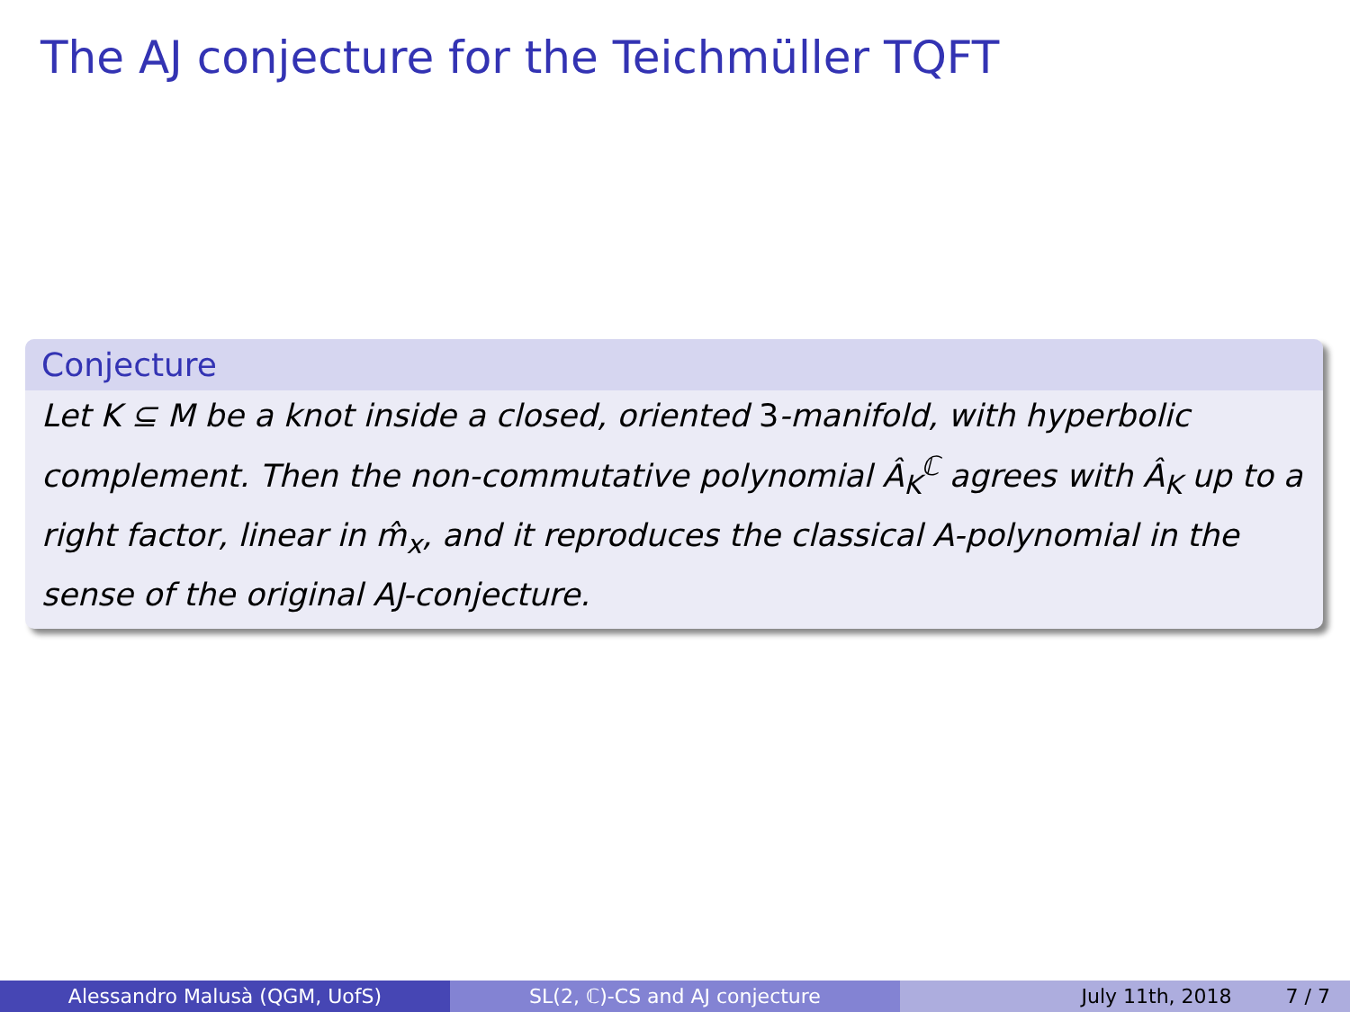The AJ conjecture for the Teichmüller TQFT
Conjecture
Let K ⊆ M be a knot inside a closed, oriented 3-manifold, with hyperbolic complement. Then the non-commutative polynomial Â<sub>K</sub><sup>ℂ</sup> agrees with Â<sub>K</sub> up to a right factor, linear in m̂<sub>x</sub>, and it reproduces the classical A-polynomial in the sense of the original AJ-conjecture.
Alessandro Malusà (QGM, UofS) SL(2, ℂ)-CS and AJ conjecture July 11th, 2018 7 / 7